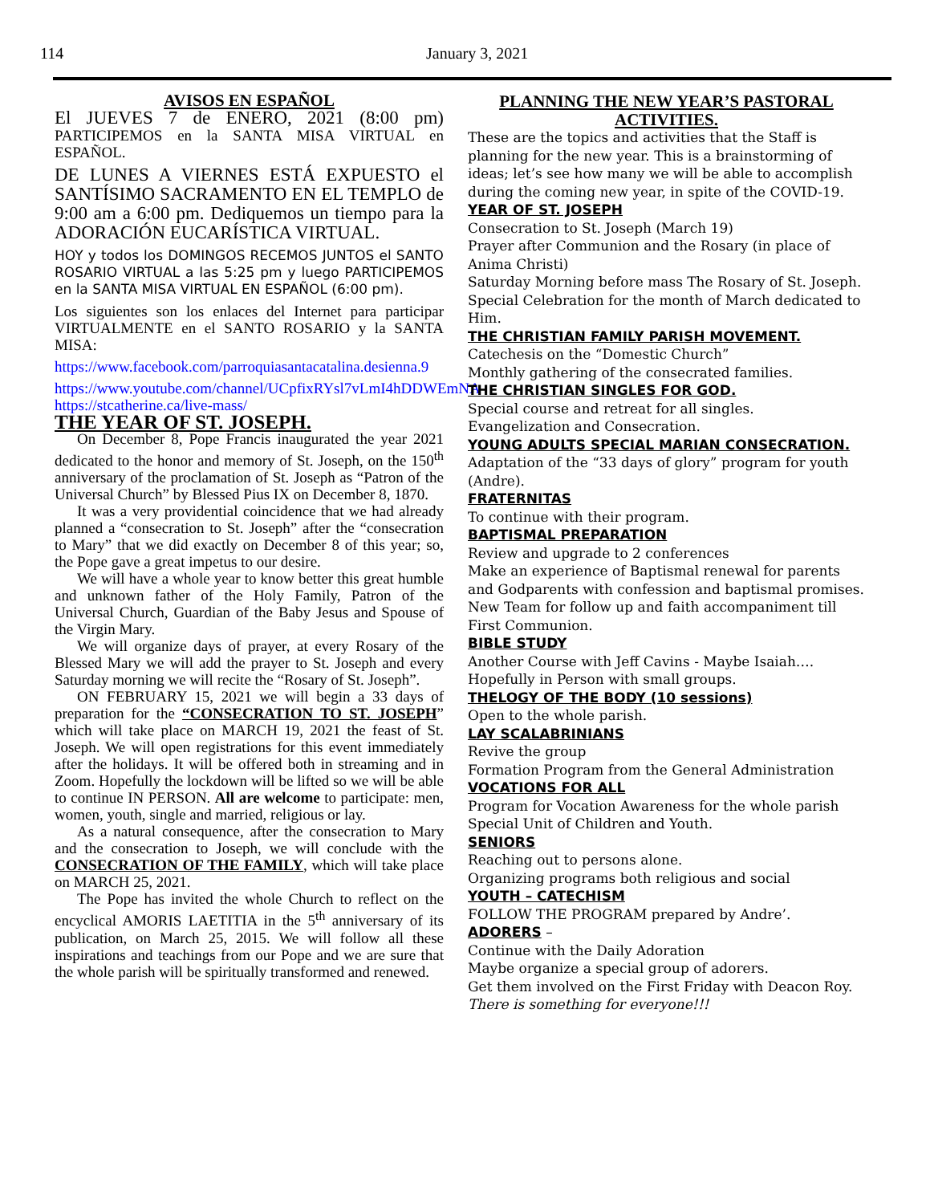114
January 3, 2021
AVISOS EN ESPAÑOL
El JUEVES 7 de ENERO, 2021 (8:00 pm) PARTICIPEMOS en la SANTA MISA VIRTUAL en ESPAÑOL.
DE LUNES A VIERNES ESTÁ EXPUESTO el SANTÍSIMO SACRAMENTO EN EL TEMPLO de 9:00 am a 6:00 pm. Dediquemos un tiempo para la ADORACIÓN EUCARÍSTICA VIRTUAL.
HOY y todos los DOMINGOS RECEMOS JUNTOS el SANTO ROSARIO VIRTUAL a las 5:25 pm y luego PARTICIPEMOS en la SANTA MISA VIRTUAL EN ESPAÑOL (6:00 pm).
Los siguientes son los enlaces del Internet para participar VIRTUALMENTE en el SANTO ROSARIO y la SANTA MISA:
https://www.facebook.com/parroquiasantacatalina.desienna.9
https://www.youtube.com/channel/UCpfixRYsl7vLmI4hDDWEmNA
https://stcatherine.ca/live-mass/
THE YEAR OF ST. JOSEPH.
On December 8, Pope Francis inaugurated the year 2021 dedicated to the honor and memory of St. Joseph, on the 150<sup>th</sup> anniversary of the proclamation of St. Joseph as “Patron of the Universal Church” by Blessed Pius IX on December 8, 1870.
It was a very providential coincidence that we had already planned a “consecration to St. Joseph” after the “consecration to Mary” that we did exactly on December 8 of this year; so, the Pope gave a great impetus to our desire.
We will have a whole year to know better this great humble and unknown father of the Holy Family, Patron of the Universal Church, Guardian of the Baby Jesus and Spouse of the Virgin Mary.
We will organize days of prayer, at every Rosary of the Blessed Mary we will add the prayer to St. Joseph and every Saturday morning we will recite the “Rosary of St. Joseph”.
ON FEBRUARY 15, 2021 we will begin a 33 days of preparation for the “CONSECRATION TO ST. JOSEPH” which will take place on MARCH 19, 2021 the feast of St. Joseph. We will open registrations for this event immediately after the holidays. It will be offered both in streaming and in Zoom. Hopefully the lockdown will be lifted so we will be able to continue IN PERSON. All are welcome to participate: men, women, youth, single and married, religious or lay.
As a natural consequence, after the consecration to Mary and the consecration to Joseph, we will conclude with the CONSECRATION OF THE FAMILY, which will take place on MARCH 25, 2021.
The Pope has invited the whole Church to reflect on the encyclical AMORIS LAETITIA in the 5<sup>th</sup> anniversary of its publication, on March 25, 2015. We will follow all these inspirations and teachings from our Pope and we are sure that the whole parish will be spiritually transformed and renewed.
PLANNING THE NEW YEAR’S PASTORAL ACTIVITIES.
These are the topics and activities that the Staff is planning for the new year. This is a brainstorming of ideas; let’s see how many we will be able to accomplish during the coming new year, in spite of the COVID-19.
YEAR OF ST. JOSEPH
Consecration to St. Joseph (March 19)
Prayer after Communion and the Rosary (in place of Anima Christi)
Saturday Morning before mass The Rosary of St. Joseph.
Special Celebration for the month of March dedicated to Him.
THE CHRISTIAN FAMILY PARISH MOVEMENT.
Catechesis on the “Domestic Church”
Monthly gathering of the consecrated families.
THE CHRISTIAN SINGLES FOR GOD.
Special course and retreat for all singles.
Evangelization and Consecration.
YOUNG ADULTS SPECIAL MARIAN CONSECRATION.
Adaptation of the “33 days of glory” program for youth (Andre).
FRATERNITAS
To continue with their program.
BAPTISMAL PREPARATION
Review and upgrade to 2 conferences
Make an experience of Baptismal renewal for parents and Godparents with confession and baptismal promises.
New Team for follow up and faith accompaniment till First Communion.
BIBLE STUDY
Another Course with Jeff Cavins - Maybe Isaiah….
Hopefully in Person with small groups.
THELOGY OF THE BODY (10 sessions)
Open to the whole parish.
LAY SCALABRINIANS
Revive the group
Formation Program from the General Administration
VOCATIONS FOR ALL
Program for Vocation Awareness for the whole parish
Special Unit of Children and Youth.
SENIORS
Reaching out to persons alone.
Organizing programs both religious and social
YOUTH – CATECHISM
FOLLOW THE PROGRAM prepared by Andre’.
ADORERS –
Continue with the Daily Adoration
Maybe organize a special group of adorers.
Get them involved on the First Friday with Deacon Roy.
There is something for everyone!!!